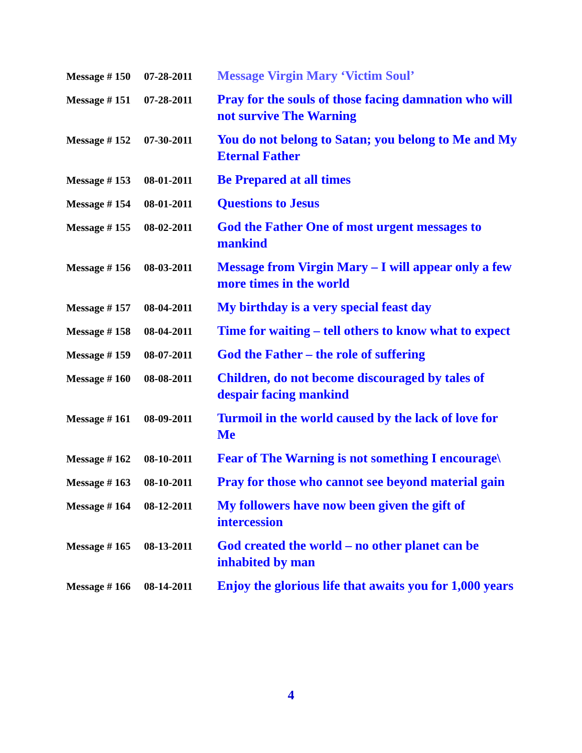| Message # 150 | 07-28-2011 | Message Virgin Mary ‘Victim Soul’ |
| Message # 151 | 07-28-2011 | Pray for the souls of those facing damnation who will not survive The Warning |
| Message # 152 | 07-30-2011 | You do not belong to Satan; you belong to Me and My Eternal Father |
| Message # 153 | 08-01-2011 | Be Prepared at all times |
| Message # 154 | 08-01-2011 | Questions to Jesus |
| Message # 155 | 08-02-2011 | God the Father One of most urgent messages to mankind |
| Message # 156 | 08-03-2011 | Message from Virgin Mary – I will appear only a few more times in the world |
| Message # 157 | 08-04-2011 | My birthday is a very special feast day |
| Message # 158 | 08-04-2011 | Time for waiting – tell others to know what to expect |
| Message # 159 | 08-07-2011 | God the Father – the role of suffering |
| Message # 160 | 08-08-2011 | Children, do not become discouraged by tales of despair facing mankind |
| Message # 161 | 08-09-2011 | Turmoil in the world caused by the lack of love for Me |
| Message # 162 | 08-10-2011 | Fear of The Warning is not something I encourage\ |
| Message # 163 | 08-10-2011 | Pray for those who cannot see beyond material gain |
| Message # 164 | 08-12-2011 | My followers have now been given the gift of intercession |
| Message # 165 | 08-13-2011 | God created the world – no other planet can be inhabited by man |
| Message # 166 | 08-14-2011 | Enjoy the glorious life that awaits you for 1,000 years |
4